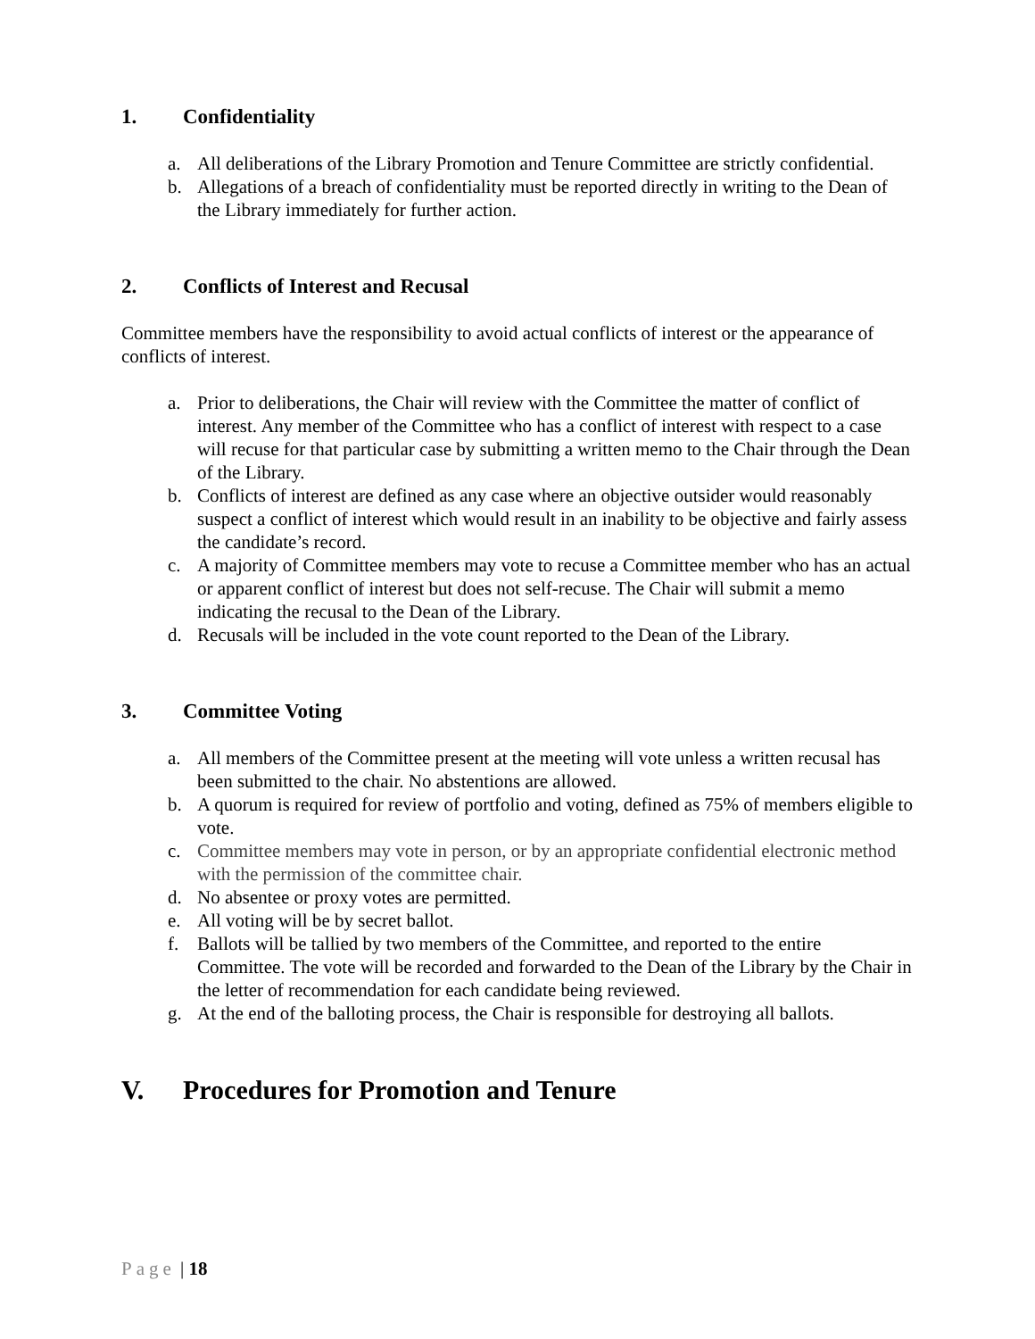1. Confidentiality
a. All deliberations of the Library Promotion and Tenure Committee are strictly confidential.
b. Allegations of a breach of confidentiality must be reported directly in writing to the Dean of the Library immediately for further action.
2. Conflicts of Interest and Recusal
Committee members have the responsibility to avoid actual conflicts of interest or the appearance of conflicts of interest.
a. Prior to deliberations, the Chair will review with the Committee the matter of conflict of interest. Any member of the Committee who has a conflict of interest with respect to a case will recuse for that particular case by submitting a written memo to the Chair through the Dean of the Library.
b. Conflicts of interest are defined as any case where an objective outsider would reasonably suspect a conflict of interest which would result in an inability to be objective and fairly assess the candidate’s record.
c. A majority of Committee members may vote to recuse a Committee member who has an actual or apparent conflict of interest but does not self-recuse. The Chair will submit a memo indicating the recusal to the Dean of the Library.
d. Recusals will be included in the vote count reported to the Dean of the Library.
3. Committee Voting
a. All members of the Committee present at the meeting will vote unless a written recusal has been submitted to the chair. No abstentions are allowed.
b. A quorum is required for review of portfolio and voting, defined as 75% of members eligible to vote.
c. Committee members may vote in person, or by an appropriate confidential electronic method with the permission of the committee chair.
d. No absentee or proxy votes are permitted.
e. All voting will be by secret ballot.
f. Ballots will be tallied by two members of the Committee, and reported to the entire Committee. The vote will be recorded and forwarded to the Dean of the Library by the Chair in the letter of recommendation for each candidate being reviewed.
g. At the end of the balloting process, the Chair is responsible for destroying all ballots.
V. Procedures for Promotion and Tenure
Page | 18